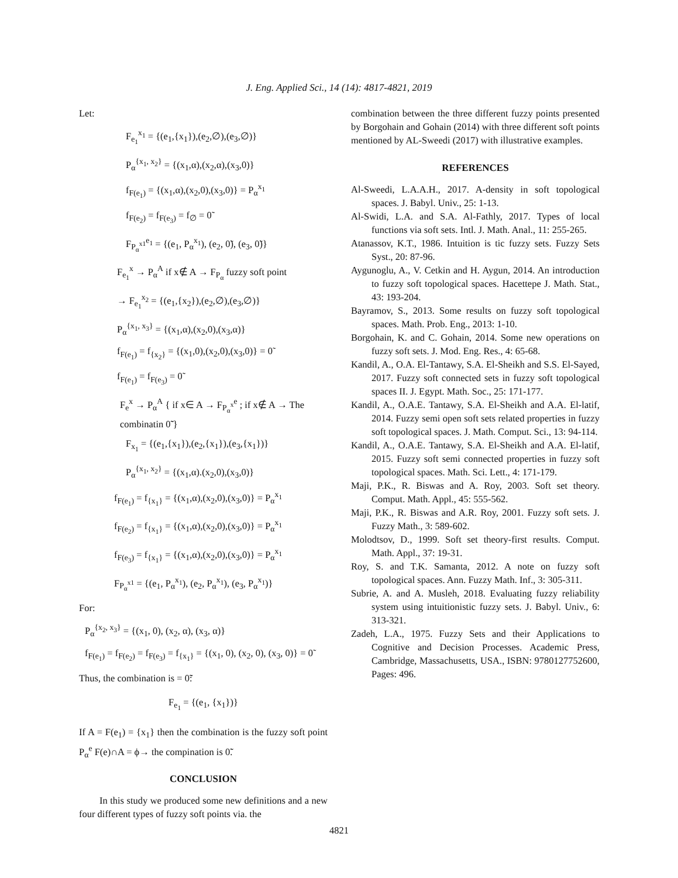J. Eng. Applied Sci., 14 (14): 4817-4821, 2019
Let:
F<sub>e<sub>1</sub></sub><sup>x<sub>1</sub></sup> = {(e<sub>1</sub>,{x<sub>1</sub>}),(e<sub>2</sub>,∅),(e<sub>3</sub>,∅)}
P<sub>α</sub><sup>{x<sub>1</sub>, x<sub>2</sub>}</sup> = {(x<sub>1</sub>,α),(x<sub>2</sub>,α),(x<sub>3</sub>,0)}
f<sub>F(e<sub>1</sub>)</sub> = {(x<sub>1</sub>,α),(x<sub>2</sub>,0),(x<sub>3</sub>,0)} = P<sub>α</sub><sup>x<sub>1</sub></sup>
f<sub>F(e<sub>2</sub>)</sub> = f<sub>F(e<sub>3</sub>)</sub> = f<sub>∅</sub> = 0̃
F<sub>P<sub>α</sub><sup>x1</sup></sub><sup>e<sub>1</sub></sup> = {(e<sub>1</sub>, P<sub>α</sub><sup>x<sub>1</sub></sup>), (e<sub>2</sub>, 0̃), (e<sub>3</sub>, 0̃)}
F<sub>e<sub>1</sub></sub><sup>x</sup> → P<sub>α</sub><sup>A</sup> if x∉ A → F<sub>P<sub>α</sub></sub> fuzzy soft point
→ F<sub>e<sub>1</sub></sub><sup>x<sub>2</sub></sup> = {(e<sub>1</sub>,{x<sub>2</sub>}),(e<sub>2</sub>,∅),(e<sub>3</sub>,∅)}
P<sub>α</sub><sup>{x<sub>1</sub>, x<sub>3</sub>}</sup> = {(x<sub>1</sub>,α),(x<sub>2</sub>,0),(x<sub>3</sub>,α)}
f<sub>F(e<sub>1</sub>)</sub> = f<sub>{x<sub>2</sub>}</sub> = {(x<sub>1</sub>,0),(x<sub>2</sub>,0),(x<sub>3</sub>,0)} = 0̃
f<sub>F(e<sub>1</sub>)</sub> = f<sub>F(e<sub>3</sub>)</sub> = 0̃
F<sub>e</sub><sup>x</sup> → P<sub>α</sub><sup>A</sup> { if x∈ A → F<sub>P<sub>α</sub><sup>x</sup></sub><sup>e</sup> ; if x∉ A → The combinatin 0̃̃ }
F<sub>x<sub>1</sub></sub> = {(e<sub>1</sub>,{x<sub>1</sub>}),(e<sub>2</sub>,{x<sub>1</sub>}),(e<sub>3</sub>,{x<sub>1</sub>})}
P<sub>α</sub><sup>{x<sub>1</sub>, x<sub>2</sub>}</sup> = {(x<sub>1</sub>,α).(x<sub>2</sub>,0),(x<sub>3</sub>,0)}
f<sub>F(e<sub>1</sub>)</sub> = f<sub>{x<sub>1</sub>}</sub> = {(x<sub>1</sub>,α),(x<sub>2</sub>,0),(x<sub>3</sub>,0)} = P<sub>α</sub><sup>x<sub>1</sub></sup>
f<sub>F(e<sub>2</sub>)</sub> = f<sub>{x<sub>1</sub>}</sub> = {(x<sub>1</sub>,α),(x<sub>2</sub>,0),(x<sub>3</sub>,0)} = P<sub>α</sub><sup>x<sub>1</sub></sup>
f<sub>F(e<sub>3</sub>)</sub> = f<sub>{x<sub>1</sub>}</sub> = {(x<sub>1</sub>,α),(x<sub>2</sub>,0),(x<sub>3</sub>,0)} = P<sub>α</sub><sup>x<sub>1</sub></sup>
F<sub>P<sub>α</sub><sup>x1</sup></sub> = {(e<sub>1</sub>, P<sub>α</sub><sup>x<sub>1</sub></sup>), (e<sub>2</sub>, P<sub>α</sub><sup>x<sub>1</sub></sup>), (e<sub>3</sub>, P<sub>α</sub><sup>x<sub>1</sub></sup>)}
For:
P<sub>α</sub><sup>{x<sub>2</sub>, x<sub>3</sub>}</sup> = {(x<sub>1</sub>, 0), (x<sub>2</sub>, α), (x<sub>3</sub>, α)}
f<sub>F(e<sub>1</sub>)</sub> = f<sub>F(e<sub>2</sub>)</sub> = f<sub>F(e<sub>3</sub>)</sub> = f<sub>{x<sub>1</sub>}</sub> = {(x<sub>1</sub>, 0), (x<sub>2</sub>, 0), (x<sub>3</sub>, 0)} = 0̃
Thus, the combination is = 0̃̃:
F<sub>e<sub>1</sub></sub> = {(e<sub>1</sub>, {x<sub>1</sub>})}
If A = F(e<sub>1</sub>) = {x<sub>1</sub>} then the combination is the fuzzy soft point P<sub>α</sub><sup>e</sup> F(e)∩A = ϕ→ the compination is 0̃̃.
CONCLUSION
In this study we produced some new definitions and a new four different types of fuzzy soft points via. the
combination between the three different fuzzy points presented by Borgohain and Gohain (2014) with three different soft points mentioned by AL-Sweedi (2017) with illustrative examples.
REFERENCES
Al-Sweedi, L.A.A.H., 2017. A-density in soft topological spaces. J. Babyl. Univ., 25: 1-13.
Al-Swidi, L.A. and S.A. Al-Fathly, 2017. Types of local functions via soft sets. Intl. J. Math. Anal., 11: 255-265.
Atanassov, K.T., 1986. Intuition is tic fuzzy sets. Fuzzy Sets Syst., 20: 87-96.
Aygunoglu, A., V. Cetkin and H. Aygun, 2014. An introduction to fuzzy soft topological spaces. Hacettepe J. Math. Stat., 43: 193-204.
Bayramov, S., 2013. Some results on fuzzy soft topological spaces. Math. Prob. Eng., 2013: 1-10.
Borgohain, K. and C. Gohain, 2014. Some new operations on fuzzy soft sets. J. Mod. Eng. Res., 4: 65-68.
Kandil, A., O.A. El-Tantawy, S.A. El-Sheikh and S.S. El-Sayed, 2017. Fuzzy soft connected sets in fuzzy soft topological spaces II. J. Egypt. Math. Soc., 25: 171-177.
Kandil, A., O.A.E. Tantawy, S.A. El-Sheikh and A.A. El-latif, 2014. Fuzzy semi open soft sets related properties in fuzzy soft topological spaces. J. Math. Comput. Sci., 13: 94-114.
Kandil, A., O.A.E. Tantawy, S.A. El-Sheikh and A.A. El-latif, 2015. Fuzzy soft semi connected properties in fuzzy soft topological spaces. Math. Sci. Lett., 4: 171-179.
Maji, P.K., R. Biswas and A. Roy, 2003. Soft set theory. Comput. Math. Appl., 45: 555-562.
Maji, P.K., R. Biswas and A.R. Roy, 2001. Fuzzy soft sets. J. Fuzzy Math., 3: 589-602.
Molodtsov, D., 1999. Soft set theory-first results. Comput. Math. Appl., 37: 19-31.
Roy, S. and T.K. Samanta, 2012. A note on fuzzy soft topological spaces. Ann. Fuzzy Math. Inf., 3: 305-311.
Subrie, A. and A. Musleh, 2018. Evaluating fuzzy reliability system using intuitionistic fuzzy sets. J. Babyl. Univ., 6: 313-321.
Zadeh, L.A., 1975. Fuzzy Sets and their Applications to Cognitive and Decision Processes. Academic Press, Cambridge, Massachusetts, USA., ISBN: 9780127752600, Pages: 496.
4821